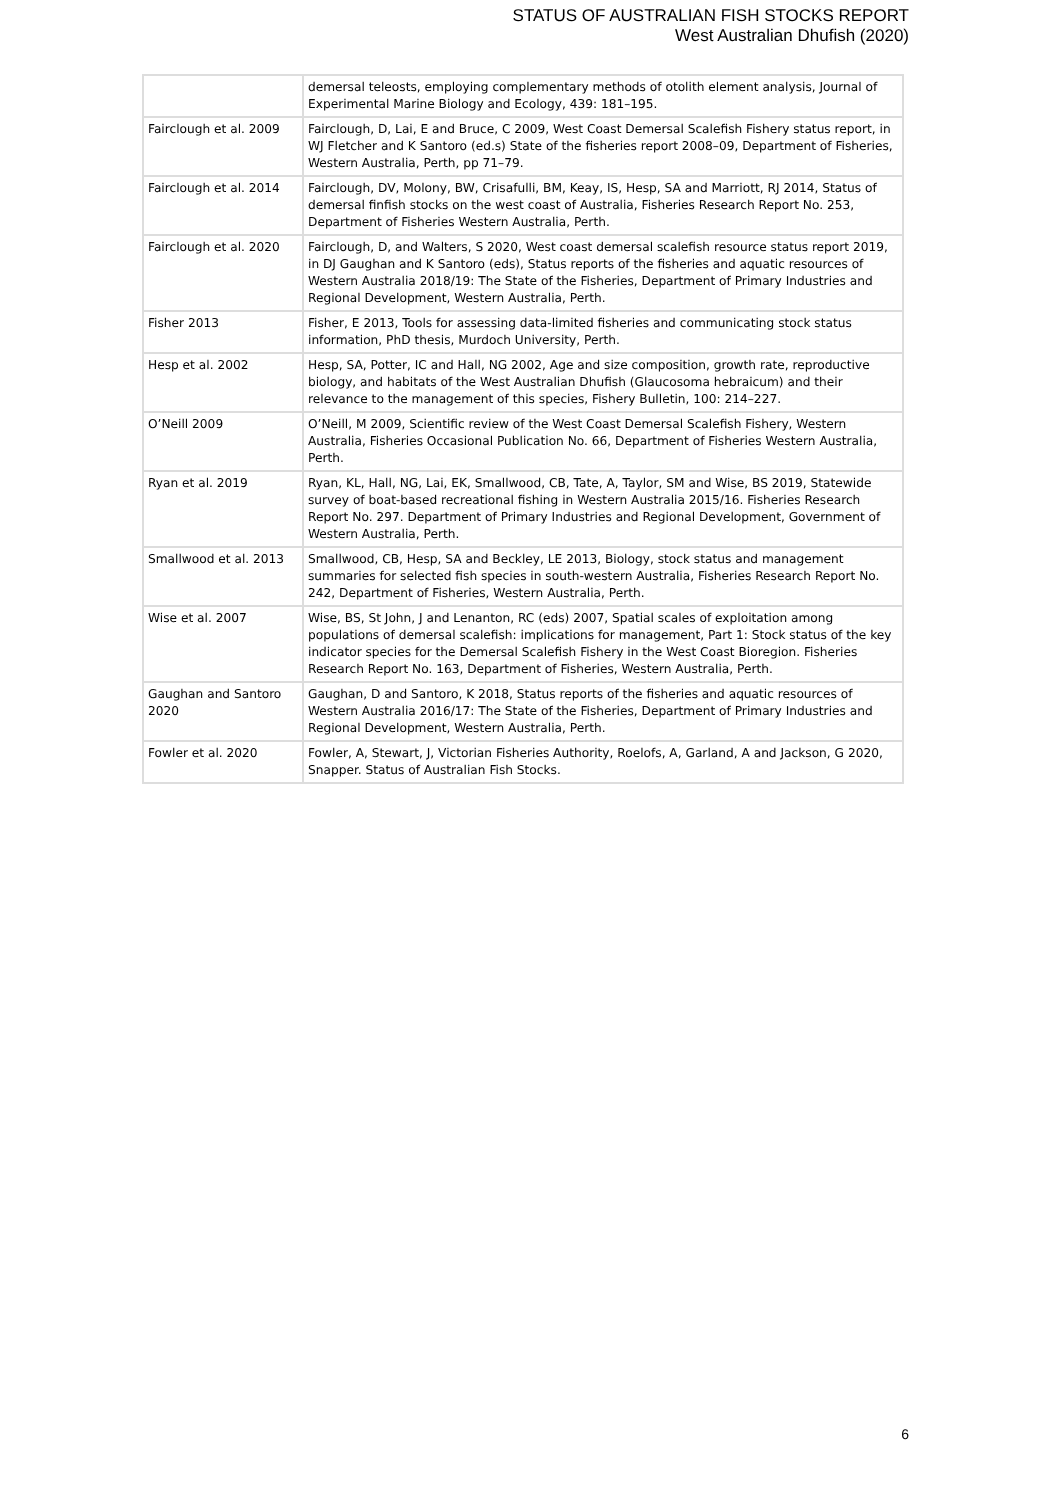STATUS OF AUSTRALIAN FISH STOCKS REPORT
West Australian Dhufish (2020)
| | demersal teleosts, employing complementary methods of otolith element analysis, Journal of Experimental Marine Biology and Ecology, 439: 181–195. |
| Fairclough et al. 2009 | Fairclough, D, Lai, E and Bruce, C 2009, West Coast Demersal Scalefish Fishery status report, in WJ Fletcher and K Santoro (ed.s) State of the fisheries report 2008–09, Department of Fisheries, Western Australia, Perth, pp 71–79. |
| Fairclough et al. 2014 | Fairclough, DV, Molony, BW, Crisafulli, BM, Keay, IS, Hesp, SA and Marriott, RJ 2014, Status of demersal finfish stocks on the west coast of Australia, Fisheries Research Report No. 253, Department of Fisheries Western Australia, Perth. |
| Fairclough et al. 2020 | Fairclough, D, and Walters, S 2020, West coast demersal scalefish resource status report 2019, in DJ Gaughan and K Santoro (eds), Status reports of the fisheries and aquatic resources of Western Australia 2018/19: The State of the Fisheries, Department of Primary Industries and Regional Development, Western Australia, Perth. |
| Fisher 2013 | Fisher, E 2013, Tools for assessing data-limited fisheries and communicating stock status information, PhD thesis, Murdoch University, Perth. |
| Hesp et al. 2002 | Hesp, SA, Potter, IC and Hall, NG 2002, Age and size composition, growth rate, reproductive biology, and habitats of the West Australian Dhufish (Glaucosoma hebraicum) and their relevance to the management of this species, Fishery Bulletin, 100: 214–227. |
| O’Neill 2009 | O’Neill, M 2009, Scientific review of the West Coast Demersal Scalefish Fishery, Western Australia, Fisheries Occasional Publication No. 66, Department of Fisheries Western Australia, Perth. |
| Ryan et al. 2019 | Ryan, KL, Hall, NG, Lai, EK, Smallwood, CB, Tate, A, Taylor, SM and Wise, BS 2019, Statewide survey of boat-based recreational fishing in Western Australia 2015/16. Fisheries Research Report No. 297. Department of Primary Industries and Regional Development, Government of Western Australia, Perth. |
| Smallwood et al. 2013 | Smallwood, CB, Hesp, SA and Beckley, LE 2013, Biology, stock status and management summaries for selected fish species in south-western Australia, Fisheries Research Report No. 242, Department of Fisheries, Western Australia, Perth. |
| Wise et al. 2007 | Wise, BS, St John, J and Lenanton, RC (eds) 2007, Spatial scales of exploitation among populations of demersal scalefish: implications for management, Part 1: Stock status of the key indicator species for the Demersal Scalefish Fishery in the West Coast Bioregion. Fisheries Research Report No. 163, Department of Fisheries, Western Australia, Perth. |
| Gaughan and Santoro 2020 | Gaughan, D and Santoro, K 2018, Status reports of the fisheries and aquatic resources of Western Australia 2016/17: The State of the Fisheries, Department of Primary Industries and Regional Development, Western Australia, Perth. |
| Fowler et al. 2020 | Fowler, A, Stewart, J, Victorian Fisheries Authority, Roelofs, A, Garland, A and Jackson, G 2020, Snapper. Status of Australian Fish Stocks. |
6